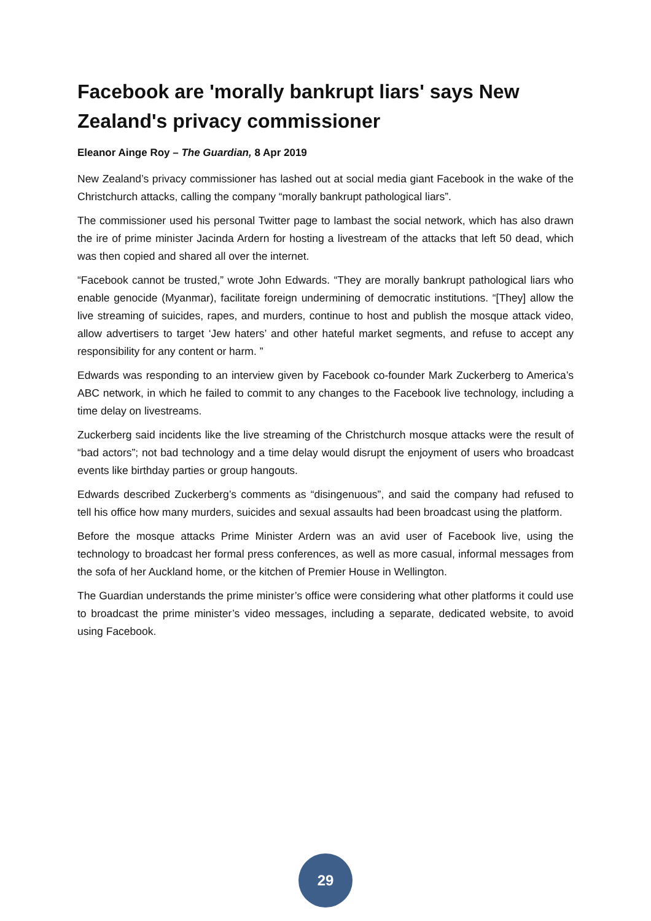Facebook are 'morally bankrupt liars' says New Zealand's privacy commissioner
Eleanor Ainge Roy – The Guardian, 8 Apr 2019
New Zealand’s privacy commissioner has lashed out at social media giant Facebook in the wake of the Christchurch attacks, calling the company “morally bankrupt pathological liars”.
The commissioner used his personal Twitter page to lambast the social network, which has also drawn the ire of prime minister Jacinda Ardern for hosting a livestream of the attacks that left 50 dead, which was then copied and shared all over the internet.
“Facebook cannot be trusted,” wrote John Edwards. “They are morally bankrupt pathological liars who enable genocide (Myanmar), facilitate foreign undermining of democratic institutions. “[They] allow the live streaming of suicides, rapes, and murders, continue to host and publish the mosque attack video, allow advertisers to target ‘Jew haters’ and other hateful market segments, and refuse to accept any responsibility for any content or harm. ”
Edwards was responding to an interview given by Facebook co-founder Mark Zuckerberg to America’s ABC network, in which he failed to commit to any changes to the Facebook live technology, including a time delay on livestreams.
Zuckerberg said incidents like the live streaming of the Christchurch mosque attacks were the result of “bad actors”; not bad technology and a time delay would disrupt the enjoyment of users who broadcast events like birthday parties or group hangouts.
Edwards described Zuckerberg’s comments as “disingenuous”, and said the company had refused to tell his office how many murders, suicides and sexual assaults had been broadcast using the platform.
Before the mosque attacks Prime Minister Ardern was an avid user of Facebook live, using the technology to broadcast her formal press conferences, as well as more casual, informal messages from the sofa of her Auckland home, or the kitchen of Premier House in Wellington.
The Guardian understands the prime minister’s office were considering what other platforms it could use to broadcast the prime minister’s video messages, including a separate, dedicated website, to avoid using Facebook.
29